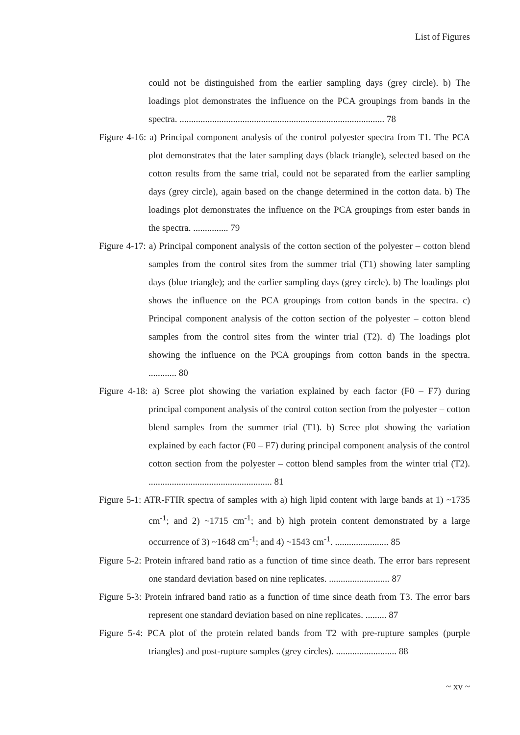List of Figures
could not be distinguished from the earlier sampling days (grey circle). b) The loadings plot demonstrates the influence on the PCA groupings from bands in the spectra. ........................................................................................ 78
Figure 4-16: a) Principal component analysis of the control polyester spectra from T1. The PCA plot demonstrates that the later sampling days (black triangle), selected based on the cotton results from the same trial, could not be separated from the earlier sampling days (grey circle), again based on the change determined in the cotton data. b) The loadings plot demonstrates the influence on the PCA groupings from ester bands in the spectra. ............... 79
Figure 4-17: a) Principal component analysis of the cotton section of the polyester – cotton blend samples from the control sites from the summer trial (T1) showing later sampling days (blue triangle); and the earlier sampling days (grey circle). b) The loadings plot shows the influence on the PCA groupings from cotton bands in the spectra. c) Principal component analysis of the cotton section of the polyester – cotton blend samples from the control sites from the winter trial (T2). d) The loadings plot showing the influence on the PCA groupings from cotton bands in the spectra. ............ 80
Figure 4-18: a) Scree plot showing the variation explained by each factor (F0 – F7) during principal component analysis of the control cotton section from the polyester – cotton blend samples from the summer trial (T1). b) Scree plot showing the variation explained by each factor (F0 – F7) during principal component analysis of the control cotton section from the polyester – cotton blend samples from the winter trial (T2). ..................................................... 81
Figure 5-1: ATR-FTIR spectra of samples with a) high lipid content with large bands at 1) ~1735 cm<sup>-1</sup>; and 2) ~1715 cm<sup>-1</sup>; and b) high protein content demonstrated by a large occurrence of 3) ~1648 cm<sup>-1</sup>; and 4) ~1543 cm<sup>-1</sup>. ....................... 85
Figure 5-2: Protein infrared band ratio as a function of time since death. The error bars represent one standard deviation based on nine replicates. .......................... 87
Figure 5-3: Protein infrared band ratio as a function of time since death from T3. The error bars represent one standard deviation based on nine replicates. ......... 87
Figure 5-4: PCA plot of the protein related bands from T2 with pre-rupture samples (purple triangles) and post-rupture samples (grey circles). .......................... 88
~ xv ~